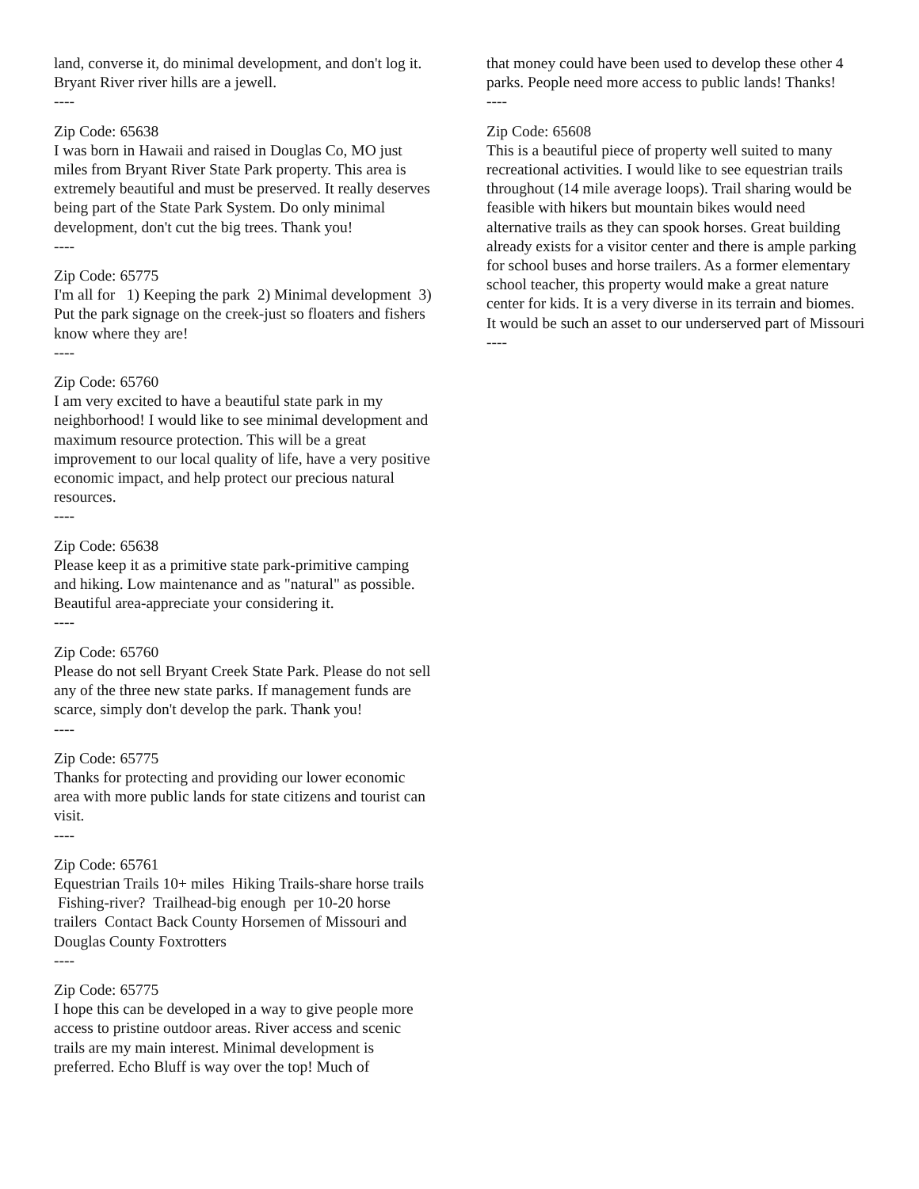land, converse it, do minimal development, and don't log it. Bryant River river hills are a jewell.
----
Zip Code: 65638
I was born in Hawaii and raised in Douglas Co, MO just miles from Bryant River State Park property. This area is extremely beautiful and must be preserved. It really deserves being part of the State Park System. Do only minimal development, don't cut the big trees. Thank you!
----
Zip Code: 65775
I'm all for 1) Keeping the park 2) Minimal development 3) Put the park signage on the creek-just so floaters and fishers know where they are!
----
Zip Code: 65760
I am very excited to have a beautiful state park in my neighborhood! I would like to see minimal development and maximum resource protection. This will be a great improvement to our local quality of life, have a very positive economic impact, and help protect our precious natural resources.
----
Zip Code: 65638
Please keep it as a primitive state park-primitive camping and hiking. Low maintenance and as "natural" as possible. Beautiful area-appreciate your considering it.
----
Zip Code: 65760
Please do not sell Bryant Creek State Park. Please do not sell any of the three new state parks. If management funds are scarce, simply don't develop the park. Thank you!
----
Zip Code: 65775
Thanks for protecting and providing our lower economic area with more public lands for state citizens and tourist can visit.
----
Zip Code: 65761
Equestrian Trails 10+ miles Hiking Trails-share horse trails Fishing-river? Trailhead-big enough per 10-20 horse trailers Contact Back County Horsemen of Missouri and Douglas County Foxtrotters
----
Zip Code: 65775
I hope this can be developed in a way to give people more access to pristine outdoor areas. River access and scenic trails are my main interest. Minimal development is preferred. Echo Bluff is way over the top! Much of
that money could have been used to develop these other 4 parks. People need more access to public lands! Thanks!
----
Zip Code: 65608
This is a beautiful piece of property well suited to many recreational activities. I would like to see equestrian trails throughout (14 mile average loops). Trail sharing would be feasible with hikers but mountain bikes would need alternative trails as they can spook horses. Great building already exists for a visitor center and there is ample parking for school buses and horse trailers. As a former elementary school teacher, this property would make a great nature center for kids. It is a very diverse in its terrain and biomes. It would be such an asset to our underserved part of Missouri
----